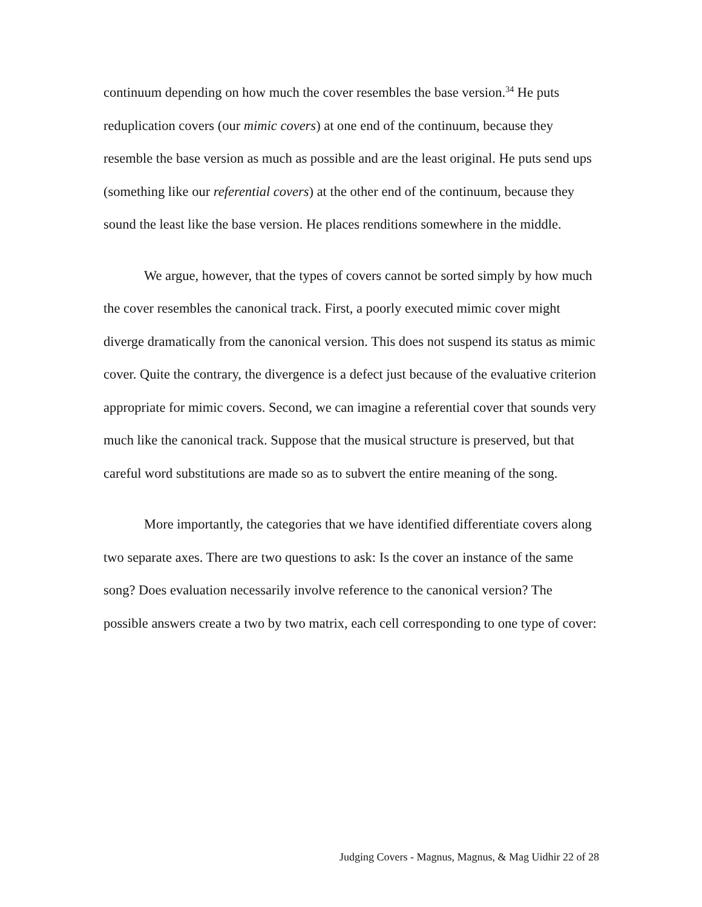continuum depending on how much the cover resembles the base version.<sup>34</sup> He puts reduplication covers (our mimic covers) at one end of the continuum, because they resemble the base version as much as possible and are the least original. He puts send ups (something like our referential covers) at the other end of the continuum, because they sound the least like the base version. He places renditions somewhere in the middle.
We argue, however, that the types of covers cannot be sorted simply by how much the cover resembles the canonical track. First, a poorly executed mimic cover might diverge dramatically from the canonical version. This does not suspend its status as mimic cover. Quite the contrary, the divergence is a defect just because of the evaluative criterion appropriate for mimic covers. Second, we can imagine a referential cover that sounds very much like the canonical track. Suppose that the musical structure is preserved, but that careful word substitutions are made so as to subvert the entire meaning of the song.
More importantly, the categories that we have identified differentiate covers along two separate axes. There are two questions to ask: Is the cover an instance of the same song? Does evaluation necessarily involve reference to the canonical version? The possible answers create a two by two matrix, each cell corresponding to one type of cover:
Judging Covers - Magnus, Magnus, & Mag Uidhir 22 of 28